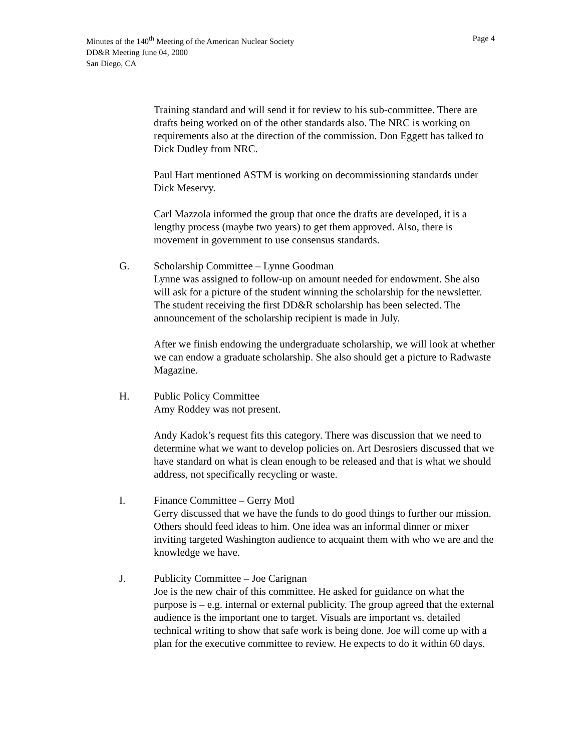Minutes of the 140<sup>th</sup> Meeting of the American Nuclear Society Page 4
DD&R Meeting June 04, 2000
San Diego, CA
Training standard and will send it for review to his sub-committee. There are drafts being worked on of the other standards also. The NRC is working on requirements also at the direction of the commission. Don Eggett has talked to Dick Dudley from NRC.
Paul Hart mentioned ASTM is working on decommissioning standards under Dick Meservy.
Carl Mazzola informed the group that once the drafts are developed, it is a lengthy process (maybe two years) to get them approved. Also, there is movement in government to use consensus standards.
G. Scholarship Committee – Lynne Goodman
Lynne was assigned to follow-up on amount needed for endowment. She also will ask for a picture of the student winning the scholarship for the newsletter. The student receiving the first DD&R scholarship has been selected. The announcement of the scholarship recipient is made in July.
After we finish endowing the undergraduate scholarship, we will look at whether we can endow a graduate scholarship. She also should get a picture to Radwaste Magazine.
H. Public Policy Committee
Amy Roddey was not present.
Andy Kadok’s request fits this category. There was discussion that we need to determine what we want to develop policies on. Art Desrosiers discussed that we have standard on what is clean enough to be released and that is what we should address, not specifically recycling or waste.
I. Finance Committee – Gerry Motl
Gerry discussed that we have the funds to do good things to further our mission. Others should feed ideas to him. One idea was an informal dinner or mixer inviting targeted Washington audience to acquaint them with who we are and the knowledge we have.
J. Publicity Committee – Joe Carignan
Joe is the new chair of this committee. He asked for guidance on what the purpose is – e.g. internal or external publicity. The group agreed that the external audience is the important one to target. Visuals are important vs. detailed technical writing to show that safe work is being done. Joe will come up with a plan for the executive committee to review. He expects to do it within 60 days.